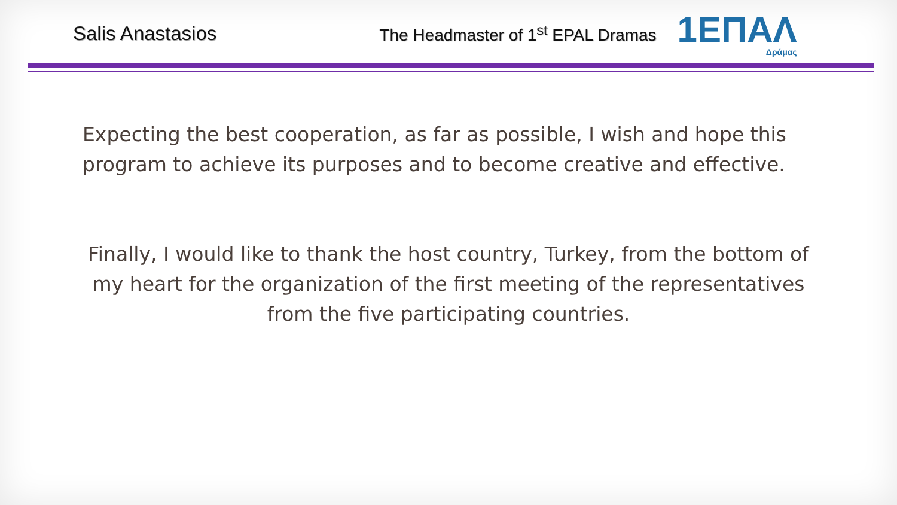Salis Anastasios
The Headmaster of 1<sup>st</sup> EPAL Dramas
1ΕΠΑΛ
Δράμας
Expecting the best cooperation, as far as possible, I wish and hope this program to achieve its purposes and to become creative and effective.
Finally, I would like to thank the host country, Turkey, from the bottom of my heart for the organization of the first meeting of the representatives from the five participating countries.